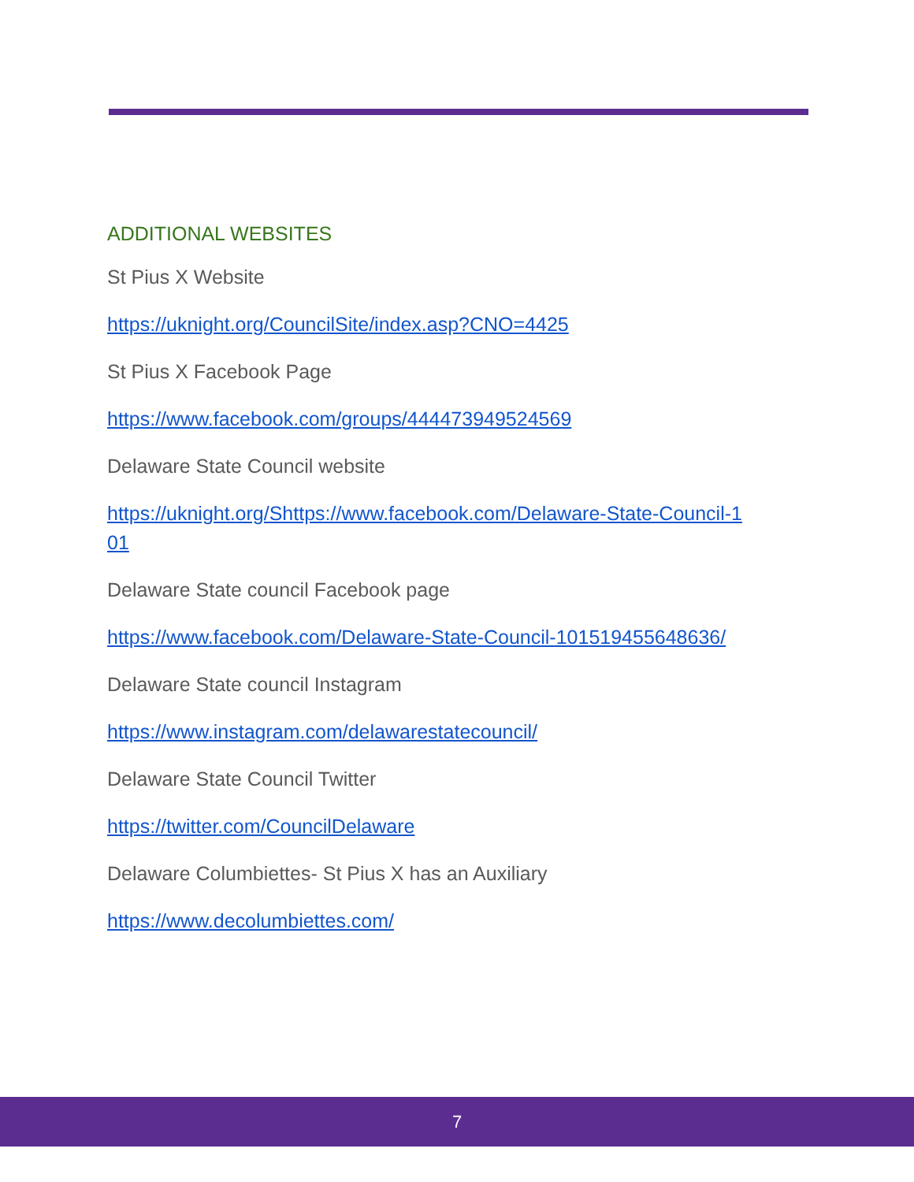ADDITIONAL WEBSITES
St Pius X Website
https://uknight.org/CouncilSite/index.asp?CNO=4425
St Pius X Facebook Page
https://www.facebook.com/groups/444473949524569
Delaware State Council website
https://uknight.org/Shttps://www.facebook.com/Delaware-State-Council-1
01
Delaware State council Facebook page
https://www.facebook.com/Delaware-State-Council-101519455648636/
Delaware State council Instagram
https://www.instagram.com/delawarestatecouncil/
Delaware State Council Twitter
https://twitter.com/CouncilDelaware
Delaware Columbiettes- St Pius X has an Auxiliary
https://www.decolumbiettes.com/
7